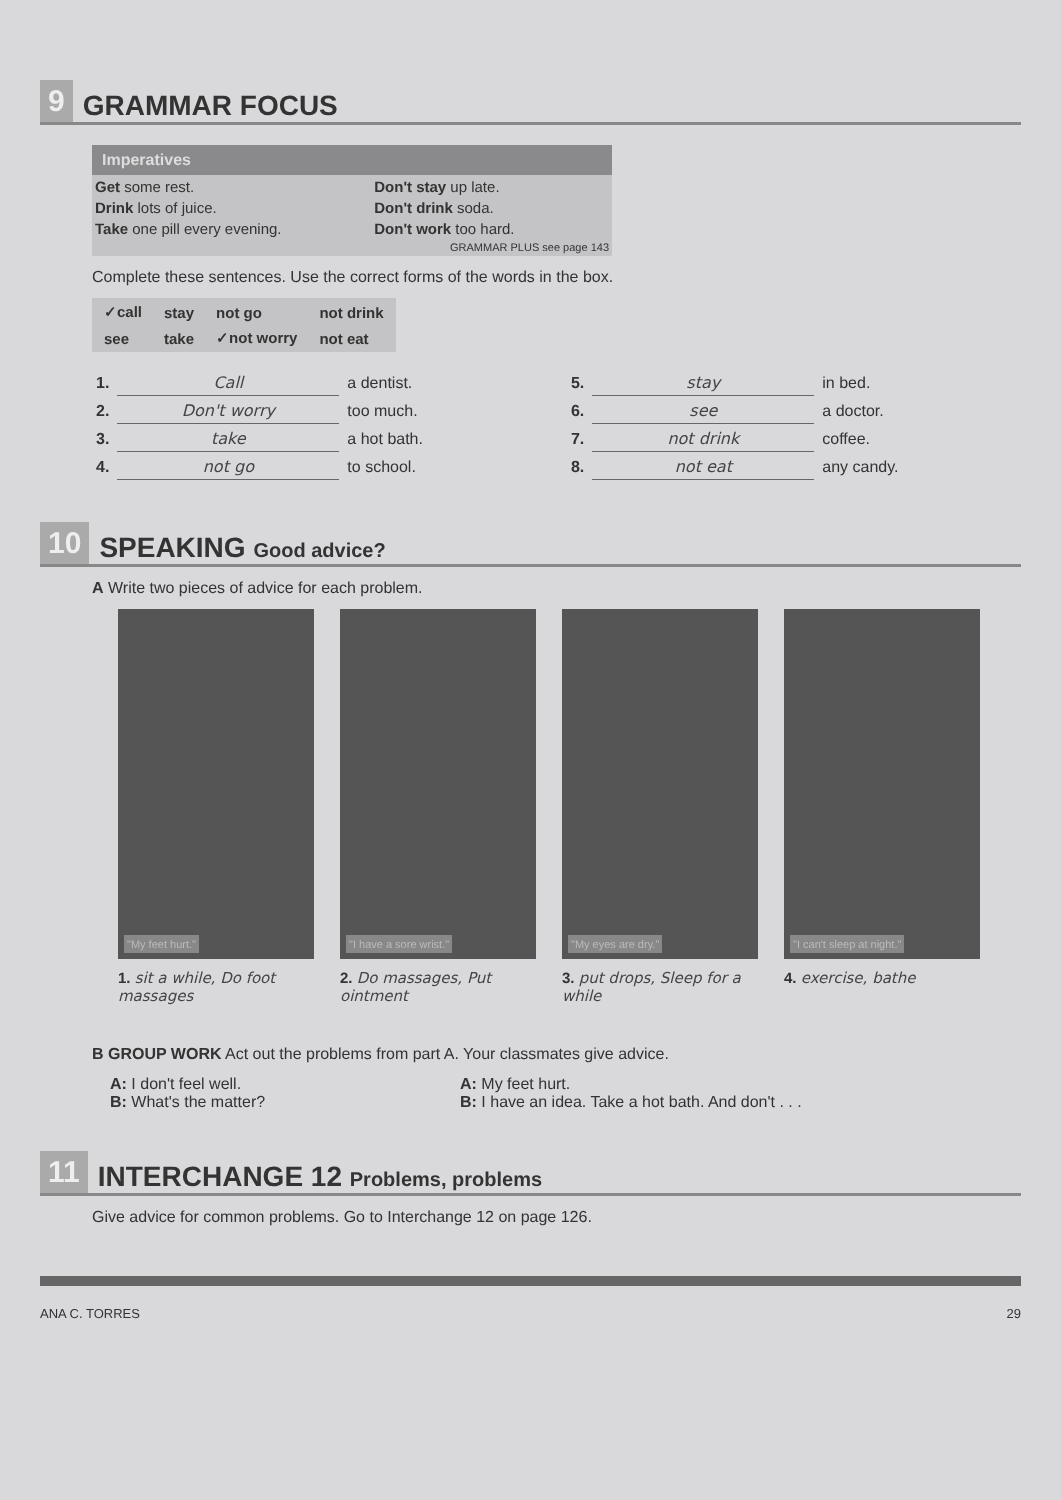9
GRAMMAR FOCUS
Imperatives
| Get some rest. | Don't stay up late. |
| Drink lots of juice. | Don't drink soda. |
| Take one pill every evening. | Don't work too hard. |
| | GRAMMAR PLUS see page 143 |
Complete these sentences. Use the correct forms of the words in the box.
| ✓call | stay | not go | not drink |
| see | take | ✓not worry | not eat |
| 1. | Call | a dentist. | | 5. | stay | in bed. |
| 2. | Don't worry | too much. | | 6. | see | a doctor. |
| 3. | take | a hot bath. | | 7. | not drink | coffee. |
| 4. | not go | to school. | | 8. | not eat | any candy. |
10
SPEAKING Good advice?
A Write two pieces of advice for each problem.
"My feet hurt."
1. sit a while, Do foot massages
"I have a sore wrist."
2. Do massages, Put ointment
"My eyes are dry."
3. put drops, Sleep for a while
"I can't sleep at night."
4. exercise, bathe
B GROUP WORK Act out the problems from part A. Your classmates give advice.
A: I don't feel well.
B: What's the matter?
A: My feet hurt.
B: I have an idea. Take a hot bath. And don't . . .
11
INTERCHANGE 12 Problems, problems
Give advice for common problems. Go to Interchange 12 on page 126.
ANA C. TORRES 29